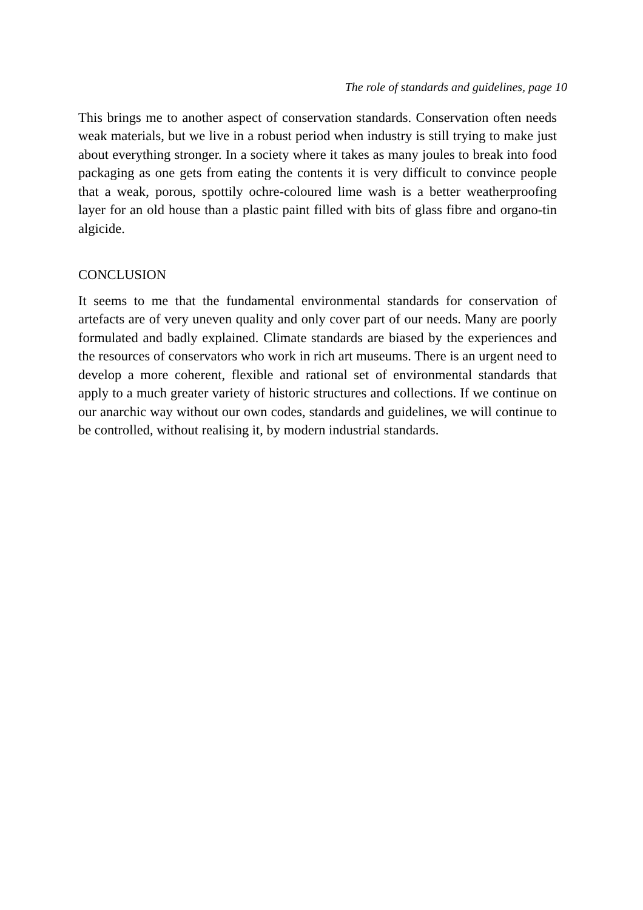The role of standards and guidelines, page 10
This brings me to another aspect of conservation standards. Conservation often needs weak materials, but we live in a robust period when industry is still trying to make just about everything stronger. In a society where it takes as many joules to break into food packaging as one gets from eating the contents it is very difficult to convince people that a weak, porous, spottily ochre-coloured lime wash is a better weatherproofing layer for an old house than a plastic paint filled with bits of glass fibre and organo-tin algicide.
CONCLUSION
It seems to me that the fundamental environmental standards for conservation of artefacts are of very uneven quality and only cover part of our needs. Many are poorly formulated and badly explained. Climate standards are biased by the experiences and the resources of conservators who work in rich art museums. There is an urgent need to develop a more coherent, flexible and rational set of environmental standards that apply to a much greater variety of historic structures and collections. If we continue on our anarchic way without our own codes, standards and guidelines, we will continue to be controlled, without realising it, by modern industrial standards.